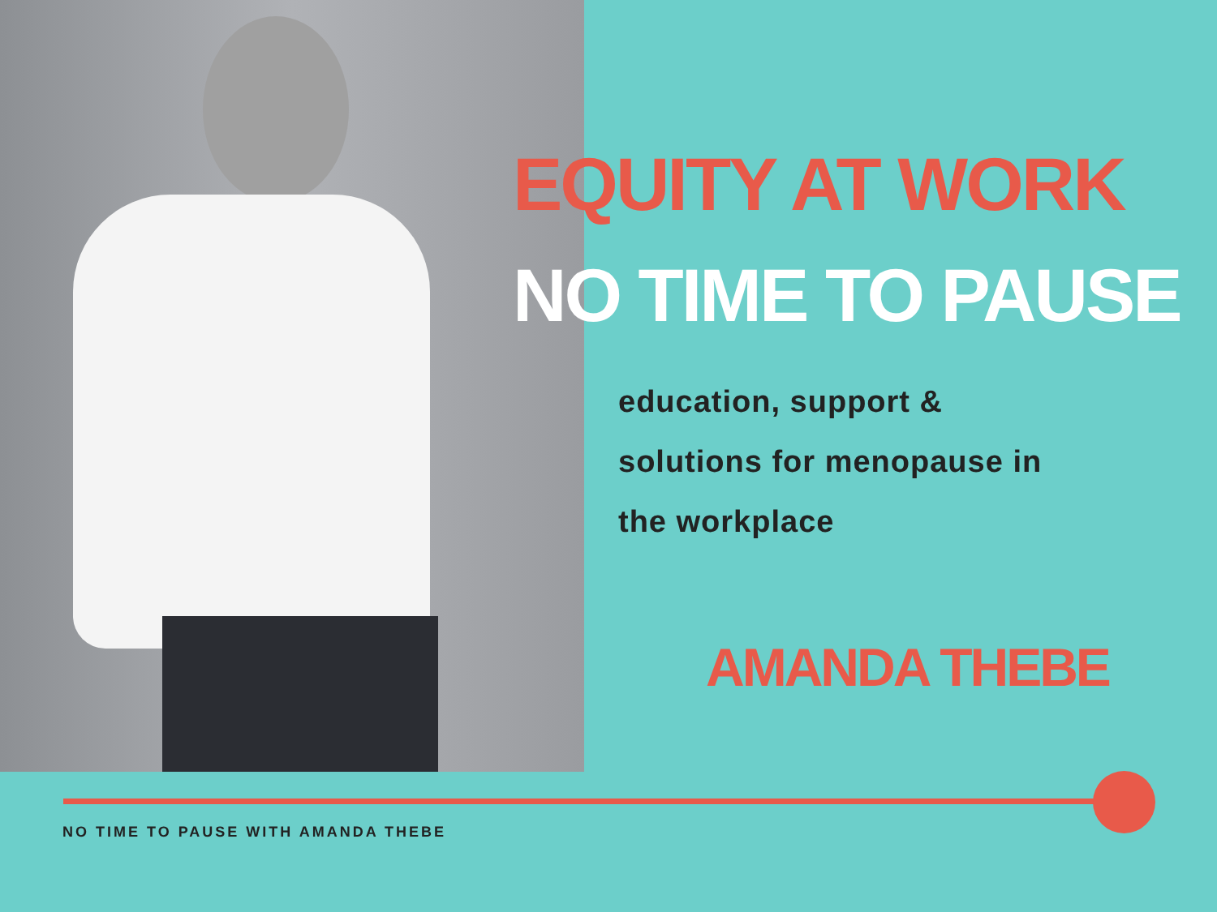EQUITY AT WORK
NO TIME TO PAUSE
education, support &
solutions for menopause in
the workplace
AMANDA THEBE
NO TIME TO PAUSE WITH AMANDA THEBE